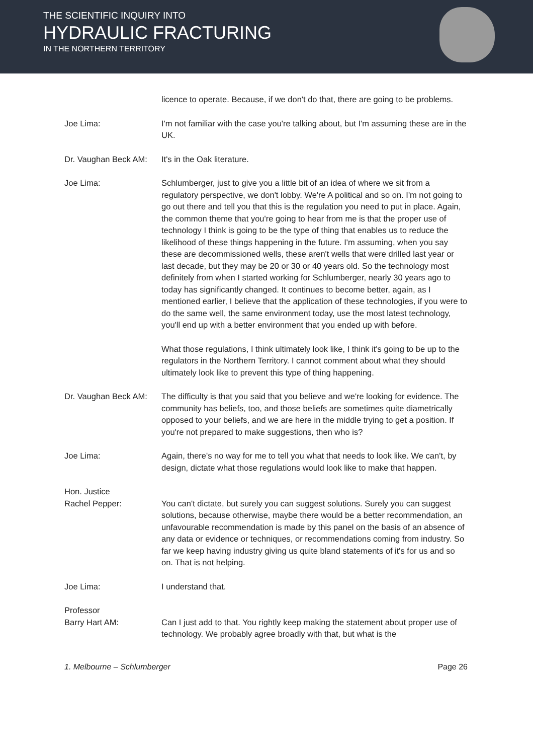THE SCIENTIFIC INQUIRY INTO
HYDRAULIC FRACTURING
IN THE NORTHERN TERRITORY
licence to operate. Because, if we don't do that, there are going to be problems.
Joe Lima: I'm not familiar with the case you're talking about, but I'm assuming these are in the UK.
Dr. Vaughan Beck AM:
It's in the Oak literature.
Joe Lima: Schlumberger, just to give you a little bit of an idea of where we sit from a regulatory perspective, we don't lobby. We're A political and so on. I'm not going to go out there and tell you that this is the regulation you need to put in place. Again, the common theme that you're going to hear from me is that the proper use of technology I think is going to be the type of thing that enables us to reduce the likelihood of these things happening in the future. I'm assuming, when you say these are decommissioned wells, these aren't wells that were drilled last year or last decade, but they may be 20 or 30 or 40 years old. So the technology most definitely from when I started working for Schlumberger, nearly 30 years ago to today has significantly changed. It continues to become better, again, as I mentioned earlier, I believe that the application of these technologies, if you were to do the same well, the same environment today, use the most latest technology, you'll end up with a better environment that you ended up with before.
What those regulations, I think ultimately look like, I think it's going to be up to the regulators in the Northern Territory. I cannot comment about what they should ultimately look like to prevent this type of thing happening.
Dr. Vaughan Beck AM:
The difficulty is that you said that you believe and we're looking for evidence. The community has beliefs, too, and those beliefs are sometimes quite diametrically opposed to your beliefs, and we are here in the middle trying to get a position. If you're not prepared to make suggestions, then who is?
Joe Lima: Again, there's no way for me to tell you what that needs to look like. We can't, by design, dictate what those regulations would look like to make that happen.
Hon. Justice
Rachel Pepper:
You can't dictate, but surely you can suggest solutions. Surely you can suggest solutions, because otherwise, maybe there would be a better recommendation, an unfavourable recommendation is made by this panel on the basis of an absence of any data or evidence or techniques, or recommendations coming from industry. So far we keep having industry giving us quite bland statements of it's for us and so on. That is not helping.
Joe Lima: I understand that.
Professor
Barry Hart AM:
Can I just add to that. You rightly keep making the statement about proper use of technology. We probably agree broadly with that, but what is the
1. Melbourne – Schlumberger Page 26